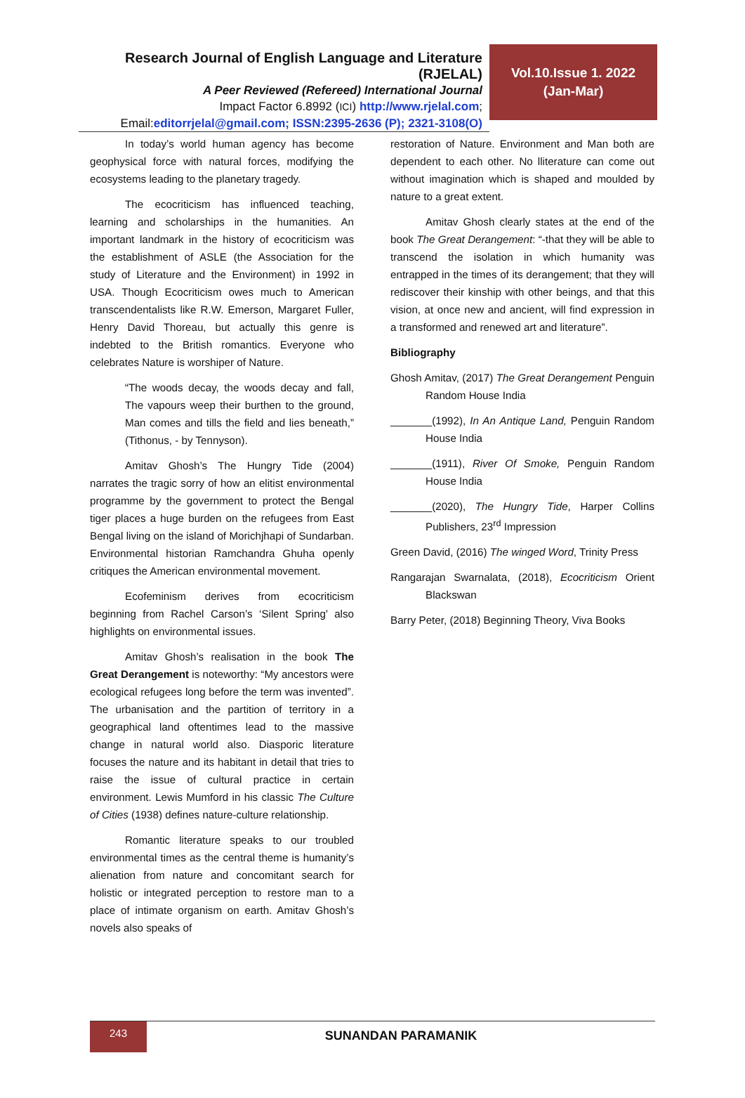Research Journal of English Language and Literature (RJELAL)
A Peer Reviewed (Refereed) International Journal
Impact Factor 6.8992 (ICI) http://www.rjelal.com;
Email:editorrjelal@gmail.com; ISSN:2395-2636 (P); 2321-3108(O)
Vol.10.Issue 1. 2022
(Jan-Mar)
In today’s world human agency has become geophysical force with natural forces, modifying the ecosystems leading to the planetary tragedy.
The ecocriticism has influenced teaching, learning and scholarships in the humanities. An important landmark in the history of ecocriticism was the establishment of ASLE (the Association for the study of Literature and the Environment) in 1992 in USA. Though Ecocriticism owes much to American transcendentalists like R.W. Emerson, Margaret Fuller, Henry David Thoreau, but actually this genre is indebted to the British romantics. Everyone who celebrates Nature is worshiper of Nature.
“The woods decay, the woods decay and fall, The vapours weep their burthen to the ground, Man comes and tills the field and lies beneath,” (Tithonus, - by Tennyson).
Amitav Ghosh’s The Hungry Tide (2004) narrates the tragic sorry of how an elitist environmental programme by the government to protect the Bengal tiger places a huge burden on the refugees from East Bengal living on the island of Morichjhapi of Sundarban. Environmental historian Ramchandra Ghuha openly critiques the American environmental movement.
Ecofeminism derives from ecocriticism beginning from Rachel Carson’s ‘Silent Spring’ also highlights on environmental issues.
Amitav Ghosh’s realisation in the book The Great Derangement is noteworthy: “My ancestors were ecological refugees long before the term was invented”. The urbanisation and the partition of territory in a geographical land oftentimes lead to the massive change in natural world also. Diasporic literature focuses the nature and its habitant in detail that tries to raise the issue of cultural practice in certain environment. Lewis Mumford in his classic The Culture of Cities (1938) defines nature-culture relationship.
Romantic literature speaks to our troubled environmental times as the central theme is humanity’s alienation from nature and concomitant search for holistic or integrated perception to restore man to a place of intimate organism on earth. Amitav Ghosh’s novels also speaks of
restoration of Nature. Environment and Man both are dependent to each other. No lliterature can come out without imagination which is shaped and moulded by nature to a great extent.
Amitav Ghosh clearly states at the end of the book The Great Derangement: “-that they will be able to transcend the isolation in which humanity was entrapped in the times of its derangement; that they will rediscover their kinship with other beings, and that this vision, at once new and ancient, will find expression in a transformed and renewed art and literature”.
Bibliography
Ghosh Amitav, (2017) The Great Derangement Penguin Random House India
_______(1992), In An Antique Land, Penguin Random House India
_______(1911), River Of Smoke, Penguin Random House India
_______(2020), The Hungry Tide, Harper Collins Publishers, 23<sup>rd</sup> Impression
Green David, (2016) The winged Word, Trinity Press
Rangarajan Swarnalata, (2018), Ecocriticism Orient Blackswan
Barry Peter, (2018) Beginning Theory, Viva Books
243
SUNANDAN PARAMANIK